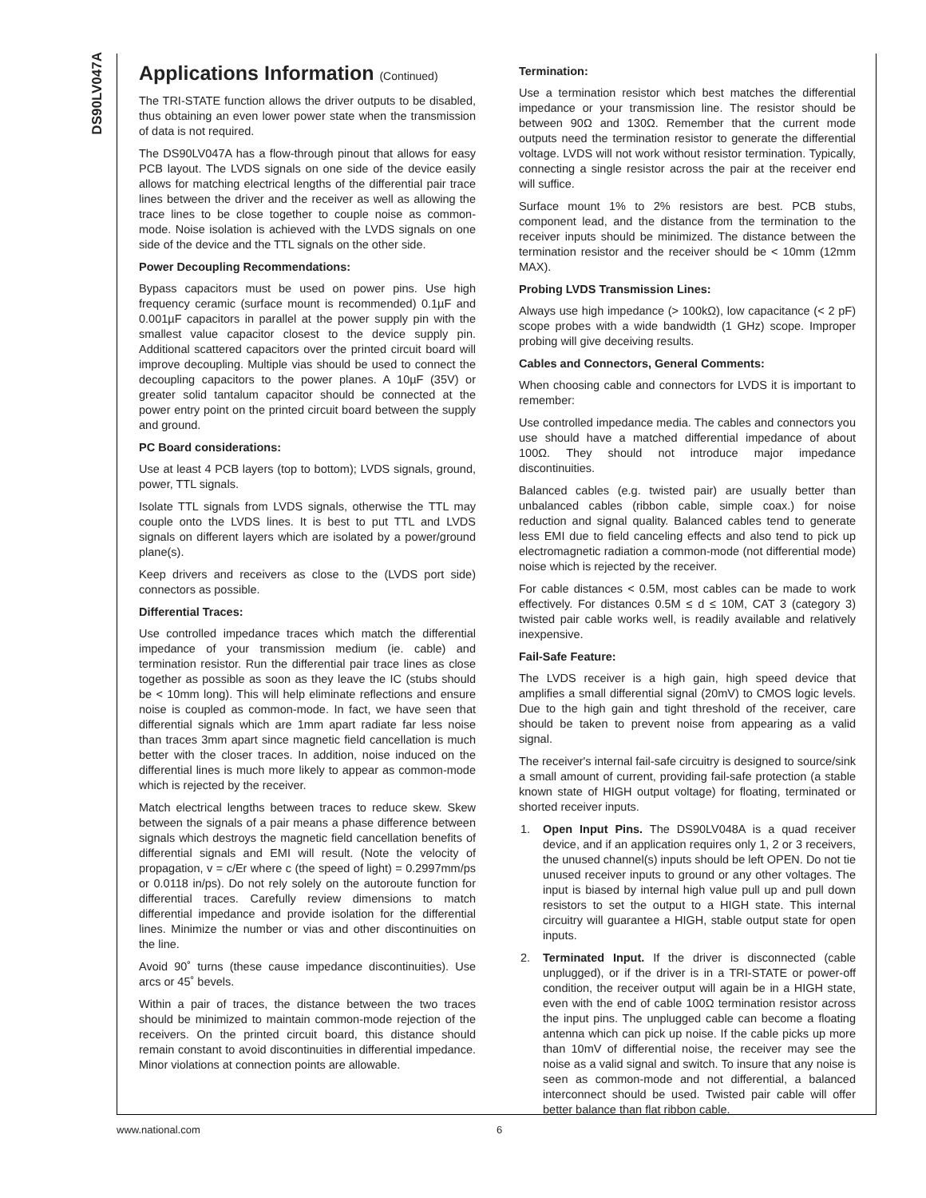DS90LV047A
Applications Information (Continued)
The TRI-STATE function allows the driver outputs to be disabled, thus obtaining an even lower power state when the transmission of data is not required.
The DS90LV047A has a flow-through pinout that allows for easy PCB layout. The LVDS signals on one side of the device easily allows for matching electrical lengths of the differential pair trace lines between the driver and the receiver as well as allowing the trace lines to be close together to couple noise as common-mode. Noise isolation is achieved with the LVDS signals on one side of the device and the TTL signals on the other side.
Power Decoupling Recommendations:
Bypass capacitors must be used on power pins. Use high frequency ceramic (surface mount is recommended) 0.1µF and 0.001µF capacitors in parallel at the power supply pin with the smallest value capacitor closest to the device supply pin. Additional scattered capacitors over the printed circuit board will improve decoupling. Multiple vias should be used to connect the decoupling capacitors to the power planes. A 10µF (35V) or greater solid tantalum capacitor should be connected at the power entry point on the printed circuit board between the supply and ground.
PC Board considerations:
Use at least 4 PCB layers (top to bottom); LVDS signals, ground, power, TTL signals.
Isolate TTL signals from LVDS signals, otherwise the TTL may couple onto the LVDS lines. It is best to put TTL and LVDS signals on different layers which are isolated by a power/ground plane(s).
Keep drivers and receivers as close to the (LVDS port side) connectors as possible.
Differential Traces:
Use controlled impedance traces which match the differential impedance of your transmission medium (ie. cable) and termination resistor. Run the differential pair trace lines as close together as possible as soon as they leave the IC (stubs should be < 10mm long). This will help eliminate reflections and ensure noise is coupled as common-mode. In fact, we have seen that differential signals which are 1mm apart radiate far less noise than traces 3mm apart since magnetic field cancellation is much better with the closer traces. In addition, noise induced on the differential lines is much more likely to appear as common-mode which is rejected by the receiver.
Match electrical lengths between traces to reduce skew. Skew between the signals of a pair means a phase difference between signals which destroys the magnetic field cancellation benefits of differential signals and EMI will result. (Note the velocity of propagation, v = c/Er where c (the speed of light) = 0.2997mm/ps or 0.0118 in/ps). Do not rely solely on the autoroute function for differential traces. Carefully review dimensions to match differential impedance and provide isolation for the differential lines. Minimize the number or vias and other discontinuities on the line.
Avoid 90˚ turns (these cause impedance discontinuities). Use arcs or 45˚ bevels.
Within a pair of traces, the distance between the two traces should be minimized to maintain common-mode rejection of the receivers. On the printed circuit board, this distance should remain constant to avoid discontinuities in differential impedance. Minor violations at connection points are allowable.
Termination:
Use a termination resistor which best matches the differential impedance or your transmission line. The resistor should be between 90Ω and 130Ω. Remember that the current mode outputs need the termination resistor to generate the differential voltage. LVDS will not work without resistor termination. Typically, connecting a single resistor across the pair at the receiver end will suffice.
Surface mount 1% to 2% resistors are best. PCB stubs, component lead, and the distance from the termination to the receiver inputs should be minimized. The distance between the termination resistor and the receiver should be < 10mm (12mm MAX).
Probing LVDS Transmission Lines:
Always use high impedance (> 100kΩ), low capacitance (< 2 pF) scope probes with a wide bandwidth (1 GHz) scope. Improper probing will give deceiving results.
Cables and Connectors, General Comments:
When choosing cable and connectors for LVDS it is important to remember:
Use controlled impedance media. The cables and connectors you use should have a matched differential impedance of about 100Ω. They should not introduce major impedance discontinuities.
Balanced cables (e.g. twisted pair) are usually better than unbalanced cables (ribbon cable, simple coax.) for noise reduction and signal quality. Balanced cables tend to generate less EMI due to field canceling effects and also tend to pick up electromagnetic radiation a common-mode (not differential mode) noise which is rejected by the receiver.
For cable distances < 0.5M, most cables can be made to work effectively. For distances 0.5M ≤ d ≤ 10M, CAT 3 (category 3) twisted pair cable works well, is readily available and relatively inexpensive.
Fail-Safe Feature:
The LVDS receiver is a high gain, high speed device that amplifies a small differential signal (20mV) to CMOS logic levels. Due to the high gain and tight threshold of the receiver, care should be taken to prevent noise from appearing as a valid signal.
The receiver's internal fail-safe circuitry is designed to source/sink a small amount of current, providing fail-safe protection (a stable known state of HIGH output voltage) for floating, terminated or shorted receiver inputs.
1. Open Input Pins. The DS90LV048A is a quad receiver device, and if an application requires only 1, 2 or 3 receivers, the unused channel(s) inputs should be left OPEN. Do not tie unused receiver inputs to ground or any other voltages. The input is biased by internal high value pull up and pull down resistors to set the output to a HIGH state. This internal circuitry will guarantee a HIGH, stable output state for open inputs.
2. Terminated Input. If the driver is disconnected (cable unplugged), or if the driver is in a TRI-STATE or power-off condition, the receiver output will again be in a HIGH state, even with the end of cable 100Ω termination resistor across the input pins. The unplugged cable can become a floating antenna which can pick up noise. If the cable picks up more than 10mV of differential noise, the receiver may see the noise as a valid signal and switch. To insure that any noise is seen as common-mode and not differential, a balanced interconnect should be used. Twisted pair cable will offer better balance than flat ribbon cable.
www.national.com 6